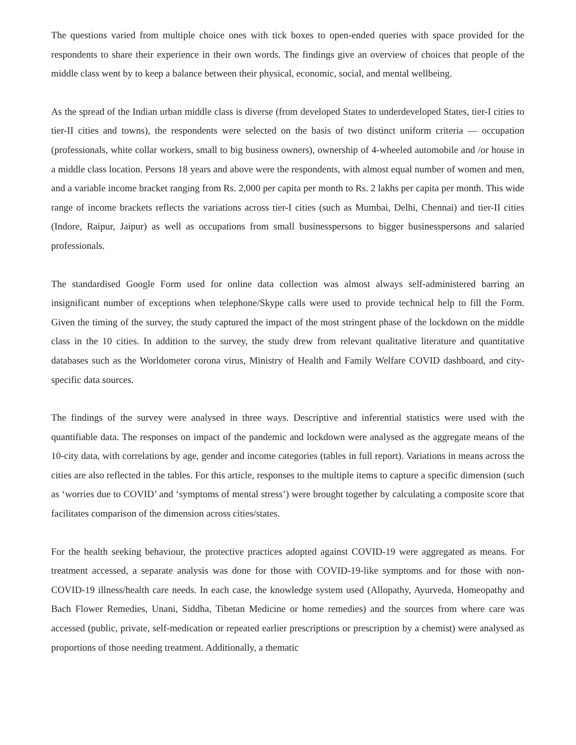The questions varied from multiple choice ones with tick boxes to open-ended queries with space provided for the respondents to share their experience in their own words. The findings give an overview of choices that people of the middle class went by to keep a balance between their physical, economic, social, and mental wellbeing.
As the spread of the Indian urban middle class is diverse (from developed States to underdeveloped States, tier-I cities to tier-II cities and towns), the respondents were selected on the basis of two distinct uniform criteria — occupation (professionals, white collar workers, small to big business owners), ownership of 4-wheeled automobile and /or house in a middle class location. Persons 18 years and above were the respondents, with almost equal number of women and men, and a variable income bracket ranging from Rs. 2,000 per capita per month to Rs. 2 lakhs per capita per month. This wide range of income brackets reflects the variations across tier-I cities (such as Mumbai, Delhi, Chennai) and tier-II cities (Indore, Raipur, Jaipur) as well as occupations from small businesspersons to bigger businesspersons and salaried professionals.
The standardised Google Form used for online data collection was almost always self-administered barring an insignificant number of exceptions when telephone/Skype calls were used to provide technical help to fill the Form. Given the timing of the survey, the study captured the impact of the most stringent phase of the lockdown on the middle class in the 10 cities. In addition to the survey, the study drew from relevant qualitative literature and quantitative databases such as the Worldometer corona virus, Ministry of Health and Family Welfare COVID dashboard, and city-specific data sources.
The findings of the survey were analysed in three ways. Descriptive and inferential statistics were used with the quantifiable data. The responses on impact of the pandemic and lockdown were analysed as the aggregate means of the 10-city data, with correlations by age, gender and income categories (tables in full report). Variations in means across the cities are also reflected in the tables. For this article, responses to the multiple items to capture a specific dimension (such as ‘worries due to COVID’ and ‘symptoms of mental stress’) were brought together by calculating a composite score that facilitates comparison of the dimension across cities/states.
For the health seeking behaviour, the protective practices adopted against COVID-19 were aggregated as means. For treatment accessed, a separate analysis was done for those with COVID-19-like symptoms and for those with non-COVID-19 illness/health care needs. In each case, the knowledge system used (Allopathy, Ayurveda, Homeopathy and Bach Flower Remedies, Unani, Siddha, Tibetan Medicine or home remedies) and the sources from where care was accessed (public, private, self-medication or repeated earlier prescriptions or prescription by a chemist) were analysed as proportions of those needing treatment. Additionally, a thematic